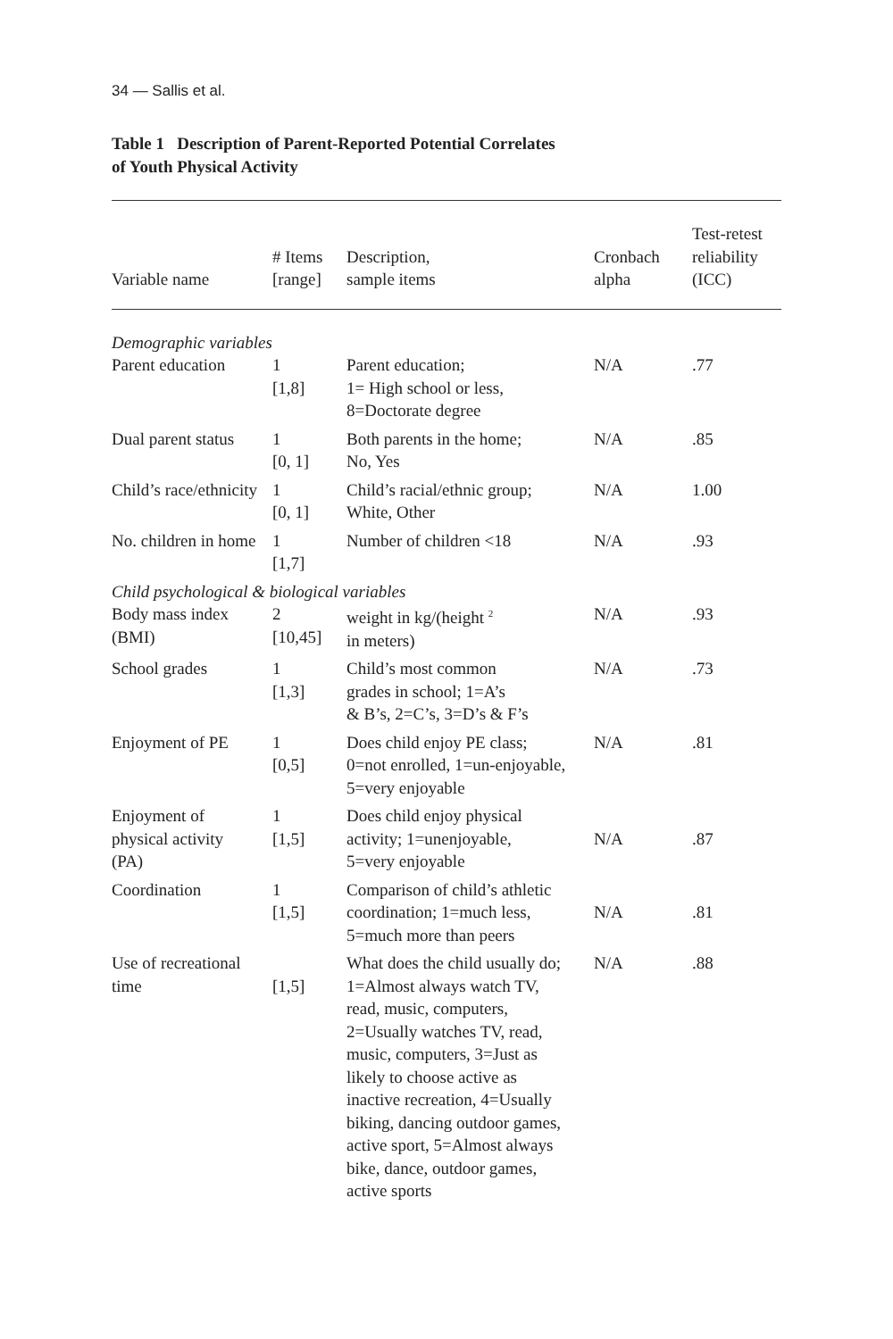34 — Sallis et al.
Table 1 Description of Parent-Reported Potential Correlates
of Youth Physical Activity
| Variable name | # Items [range] | Description, sample items | Cronbach alpha | Test-retest reliability (ICC) |
| --- | --- | --- | --- | --- |
| Demographic variables | | | | |
| Parent education | 1 [1,8] | Parent education; 1= High school or less, 8=Doctorate degree | N/A | .77 |
| Dual parent status | 1 [0, 1] | Both parents in the home; No, Yes | N/A | .85 |
| Child’s race/ethnicity | 1 [0, 1] | Child’s racial/ethnic group; White, Other | N/A | 1.00 |
| No. children in home | 1 [1,7] | Number of children <18 | N/A | .93 |
| Child psychological & biological variables | | | | |
| Body mass index (BMI) | 2 [10,45] | weight in kg/(height <sup>2</sup> in meters) | N/A | .93 |
| School grades | 1 [1,3] | Child’s most common grades in school; 1=A’s & B’s, 2=C’s, 3=D’s & F’s | N/A | .73 |
| Enjoyment of PE | 1 [0,5] | Does child enjoy PE class; 0=not enrolled, 1=un-enjoyable, 5=very enjoyable | N/A | .81 |
| Enjoyment of physical activity (PA) | 1 [1,5] | Does child enjoy physical activity; 1=unenjoyable, 5=very enjoyable | N/A | .87 |
| Coordination | 1 [1,5] | Comparison of child’s athletic coordination; 1=much less, 5=much more than peers | N/A | .81 |
| Use of recreational time | [1,5] | What does the child usually do; 1=Almost always watch TV, read, music, computers, 2=Usually watches TV, read, music, computers, 3=Just as likely to choose active as inactive recreation, 4=Usually biking, dancing outdoor games, active sport, 5=Almost always bike, dance, outdoor games, active sports | N/A | .88 |